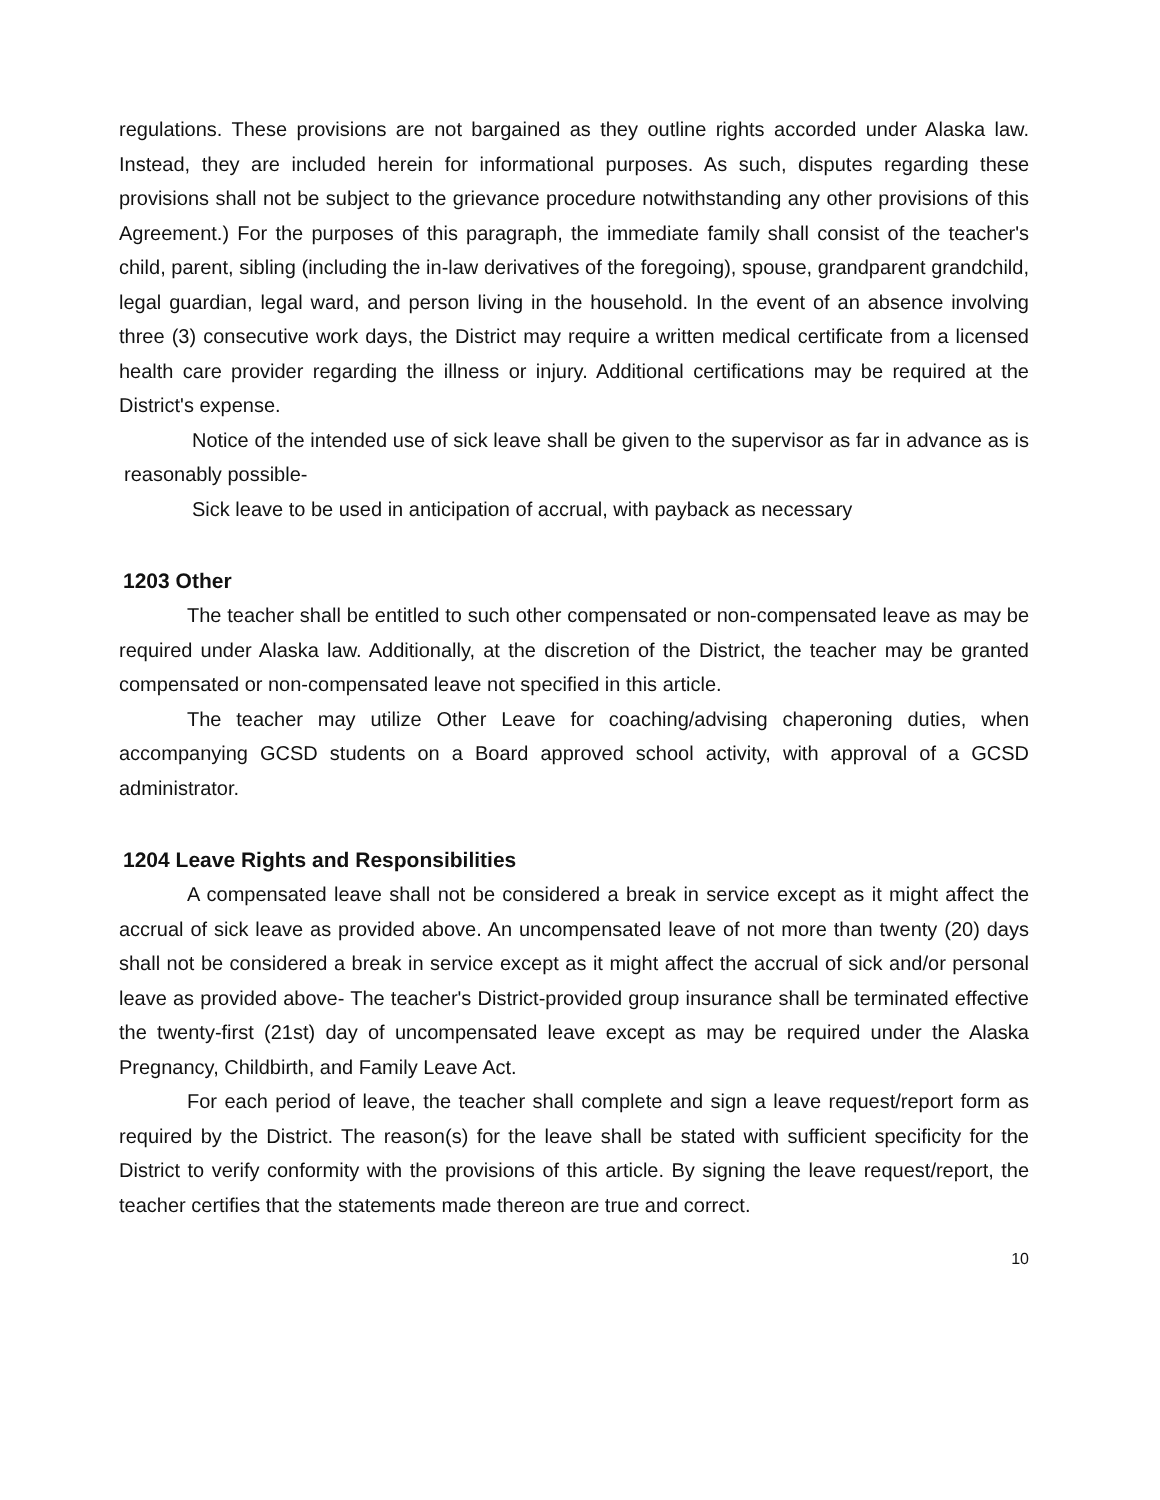regulations. These provisions are not bargained as they outline rights accorded under Alaska law. Instead, they are included herein for informational purposes. As such, disputes regarding these provisions shall not be subject to the grievance procedure notwithstanding any other provisions of this Agreement.) For the purposes of this paragraph, the immediate family shall consist of the teacher's child, parent, sibling (including the in-law derivatives of the foregoing), spouse, grandparent grandchild, legal guardian, legal ward, and person living in the household. In the event of an absence involving three (3) consecutive work days, the District may require a written medical certificate from a licensed health care provider regarding the illness or injury. Additional certifications may be required at the District's expense.
Notice of the intended use of sick leave shall be given to the supervisor as far in advance as is reasonably possible-
Sick leave to be used in anticipation of accrual, with payback as necessary
1203 Other
The teacher shall be entitled to such other compensated or non-compensated leave as may be required under Alaska law. Additionally, at the discretion of the District, the teacher may be granted compensated or non-compensated leave not specified in this article.
The teacher may utilize Other Leave for coaching/advising chaperoning duties, when accompanying GCSD students on a Board approved school activity, with approval of a GCSD administrator.
1204 Leave Rights and Responsibilities
A compensated leave shall not be considered a break in service except as it might affect the accrual of sick leave as provided above. An uncompensated leave of not more than twenty (20) days shall not be considered a break in service except as it might affect the accrual of sick and/or personal leave as provided above- The teacher's District-provided group insurance shall be terminated effective the twenty-first (21st) day of uncompensated leave except as may be required under the Alaska Pregnancy, Childbirth, and Family Leave Act.
For each period of leave, the teacher shall complete and sign a leave request/report form as required by the District. The reason(s) for the leave shall be stated with sufficient specificity for the District to verify conformity with the provisions of this article. By signing the leave request/report, the teacher certifies that the statements made thereon are true and correct.
10